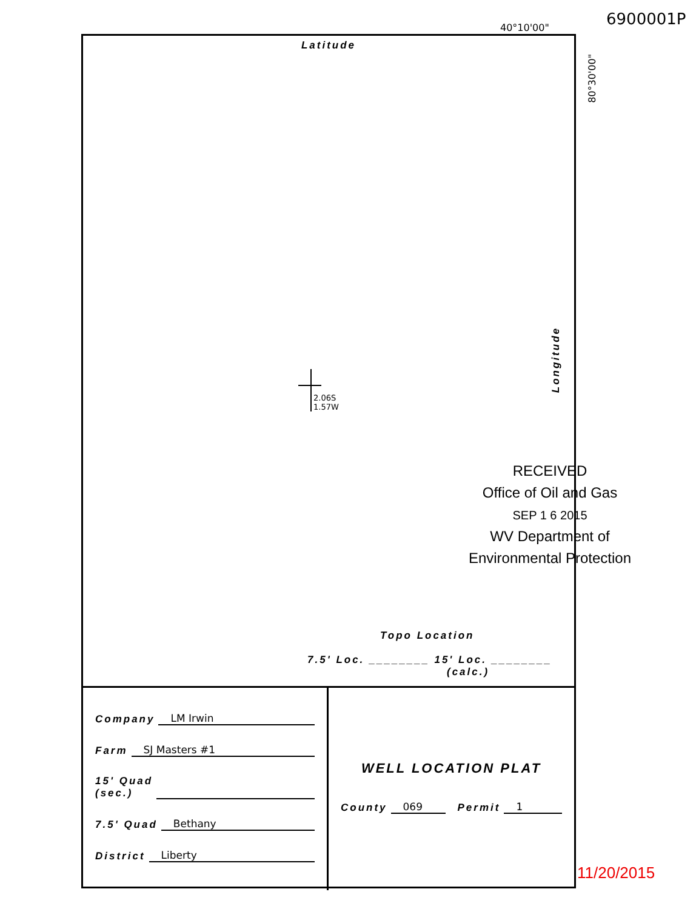40°10'00" 6900001P
Latitude
2.06S
1.57W
Longitude
80°30'00"
RECEIVED
Office of Oil and Gas
SEP 1 6 2015
WV Department of
Environmental Protection
Topo Location
7.5' Loc. ________ 15' Loc. ________
(calc.)
Company LM Irwin
Farm SJ Masters #1
15' Quad
(sec.)
7.5' Quad Bethany
District Liberty
WELL LOCATION PLAT
County 069 Permit 1
11/20/2015